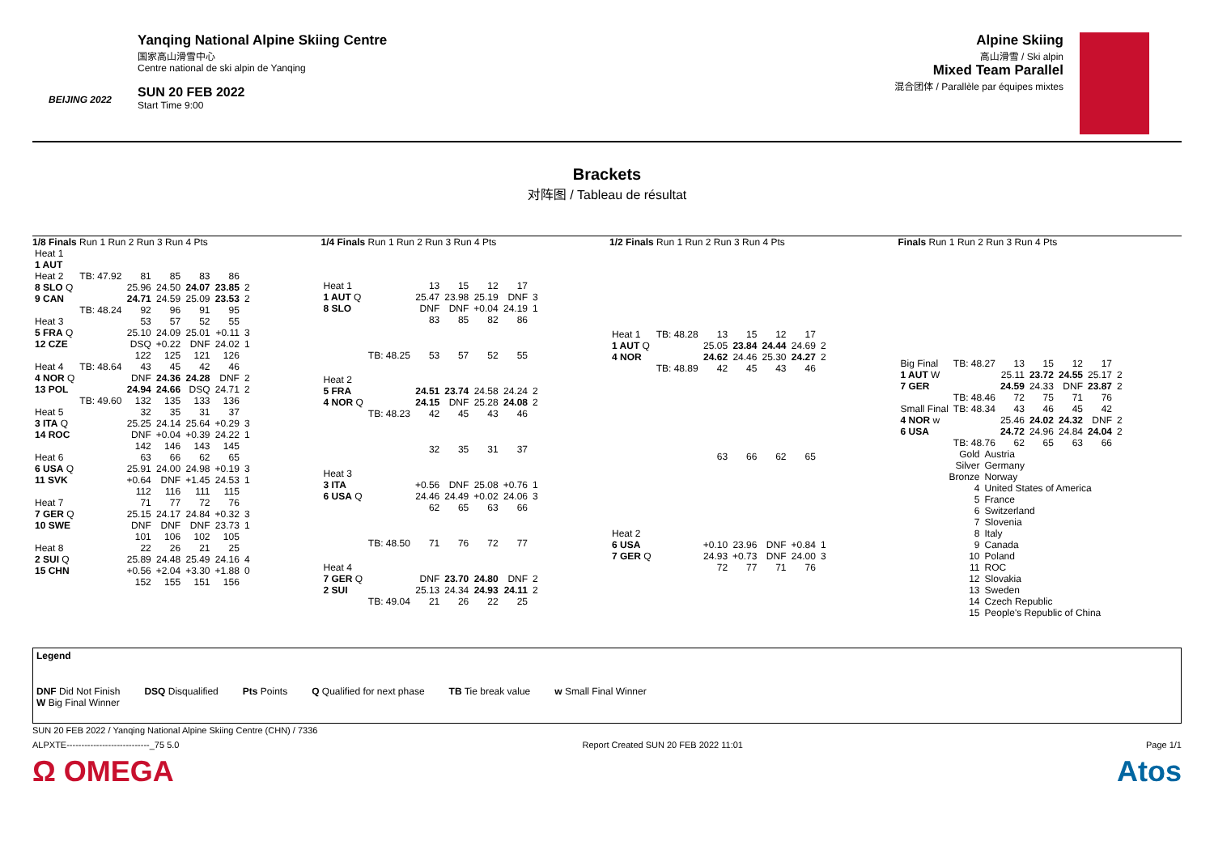BEIJING 2022
Yanqing National Alpine Skiing Centre
国家高山滑雪中心
Centre national de ski alpin de Yanqing
SUN 20 FEB 2022
Start Time 9:00
Alpine Skiing
高山滑雪 / Ski alpin
Mixed Team Parallel
混合团体 / Parallèle par équipes mixtes
Brackets
对阵图 / Tableau de résultat
1/8 Finals Run 1 Run 2 Run 3 Run 4 Pts
| Heat 1 | | | | | | |
| 1 AUT | | | | | | |
| Heat 2 | TB: 47.92 | 81 | 85 | 83 | 86 | |
| 8 SLO Q | | 25.96 | 24.50 | 24.07 | 23.85 | 2 |
| 9 CAN | | 24.71 | 24.59 | 25.09 | 23.53 | 2 |
| | TB: 48.24 | 92 | 96 | 91 | 95 | |
| Heat 3 | | 53 | 57 | 52 | 55 | |
| 5 FRA Q | | 25.10 | 24.09 | 25.01 | +0.11 | 3 |
| 12 CZE | | DSQ | +0.22 | DNF | 24.02 | 1 |
| | | 122 | 125 | 121 | 126 | |
| Heat 4 | TB: 48.64 | 43 | 45 | 42 | 46 | |
| 4 NOR Q | | DNF | 24.36 | 24.28 | DNF | 2 |
| 13 POL | | 24.94 | 24.66 | DSQ | 24.71 | 2 |
| | TB: 49.60 | 132 | 135 | 133 | 136 | |
| Heat 5 | | 32 | 35 | 31 | 37 | |
| 3 ITA Q | | 25.25 | 24.14 | 25.64 | +0.29 | 3 |
| 14 ROC | | DNF | +0.04 | +0.39 | 24.22 | 1 |
| | | 142 | 146 | 143 | 145 | |
| Heat 6 | | 63 | 66 | 62 | 65 | |
| 6 USA Q | | 25.91 | 24.00 | 24.98 | +0.19 | 3 |
| 11 SVK | | +0.64 | DNF | +1.45 | 24.53 | 1 |
| | | 112 | 116 | 111 | 115 | |
| Heat 7 | | 71 | 77 | 72 | 76 | |
| 7 GER Q | | 25.15 | 24.17 | 24.84 | +0.32 | 3 |
| 10 SWE | | DNF | DNF | DNF | 23.73 | 1 |
| | | 101 | 106 | 102 | 105 | |
| Heat 8 | | 22 | 26 | 21 | 25 | |
| 2 SUI Q | | 25.89 | 24.48 | 25.49 | 24.16 | 4 |
| 15 CHN | | +0.56 | +2.04 | +3.30 | +1.88 | 0 |
| | | 152 | 155 | 151 | 156 | |
1/4 Finals Run 1 Run 2 Run 3 Run 4 Pts
| Heat 1 | | 13 | 15 | 12 | 17 | |
| 1 AUT Q | | 25.47 | 23.98 | 25.19 | DNF | 3 |
| 8 SLO | | DNF | DNF | +0.04 | 24.19 | 1 |
| | | 83 | 85 | 82 | 86 | |
| Heat 2 | TB: 48.25 | 53 | 57 | 52 | 55 | |
| 5 FRA | | 24.51 | 23.74 | 24.58 | 24.24 | 2 |
| 4 NOR Q | | 24.15 | DNF | 25.28 | 24.08 | 2 |
| | TB: 48.23 | 42 | 45 | 43 | 46 | |
| Heat 3 | | 32 | 35 | 31 | 37 | |
| 3 ITA | | +0.56 | DNF | 25.08 | +0.76 | 1 |
| 6 USA Q | | 24.46 | 24.49 | +0.02 | 24.06 | 3 |
| | | 62 | 65 | 63 | 66 | |
| Heat 4 | TB: 48.50 | 71 | 76 | 72 | 77 | |
| 7 GER Q | | DNF | 23.70 | 24.80 | DNF | 2 |
| 2 SUI | | 25.13 | 24.34 | 24.93 | 24.11 | 2 |
| | TB: 49.04 | 21 | 26 | 22 | 25 | |
1/2 Finals Run 1 Run 2 Run 3 Run 4 Pts
| Heat 1 | TB: 48.28 | 13 | 15 | 12 | 17 | |
| 1 AUT Q | | 25.05 | 23.84 | 24.44 | 24.69 | 2 |
| 4 NOR | | 24.62 | 24.46 | 25.30 | 24.27 | 2 |
| | TB: 48.89 | 42 | 45 | 43 | 46 | |
| Heat 2 | | 63 | 66 | 62 | 65 | |
| 6 USA | | +0.10 | 23.96 | DNF | +0.84 | 1 |
| 7 GER Q | | 24.93 | +0.73 | DNF | 24.00 | 3 |
| | | 72 | 77 | 71 | 76 | |
Finals Run 1 Run 2 Run 3 Run 4 Pts
| Big Final | TB: 48.27 | 13 | 15 | 12 | 17 | |
| 1 AUT W | | 25.11 | 23.72 | 24.55 | 25.17 | 2 |
| 7 GER | | 24.59 | 24.33 | DNF | 23.87 | 2 |
| | TB: 48.46 | 72 | 75 | 71 | 76 | |
| Small Final | TB: 48.34 | 43 | 46 | 45 | 42 | |
| 4 NOR w | | 25.46 | 24.02 | 24.32 | DNF | 2 |
| 6 USA | | 24.72 | 24.96 | 24.84 | 24.04 | 2 |
| | TB: 48.76 | 62 | 65 | 63 | 66 | |
| Gold | Austria |
| Silver | Germany |
| Bronze | Norway |
| 4 | United States of America |
| 5 | France |
| 6 | Switzerland |
| 7 | Slovenia |
| 8 | Italy |
| 9 | Canada |
| 10 | Poland |
| 11 | ROC |
| 12 | Slovakia |
| 13 | Sweden |
| 14 | Czech Republic |
| 15 | People's Republic of China |
Legend
DNF Did Not Finish DSQ Disqualified Pts Points Q Qualified for next phase TB Tie break value w Small Final Winner
W Big Final Winner
SUN 20 FEB 2022 / Yanqing National Alpine Skiing Centre (CHN) / 7336
ALPXTE----------------------------_75 5.0 Report Created SUN 20 FEB 2022 11:01 Page 1/1
Ω OMEGA Atos